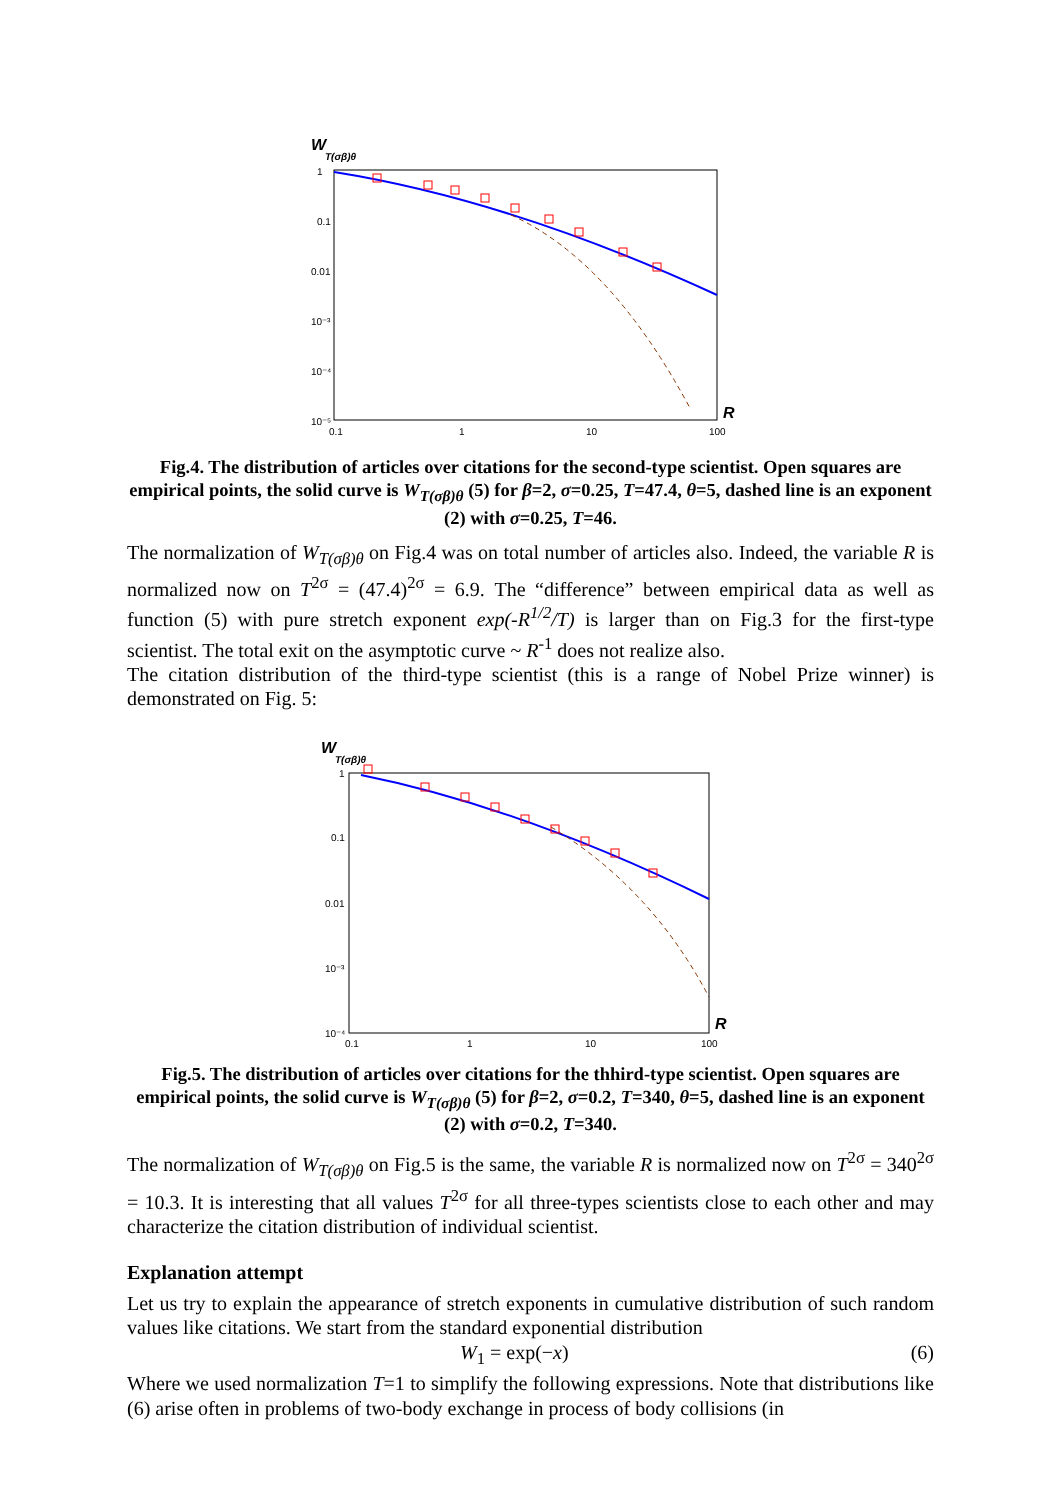W
T(σβ)θ
1
0.1
0.01
10⁻³
10⁻⁴
10⁻⁵
0.1
1
10
100
R
Fig.4. The distribution of articles over citations for the second-type scientist. Open squares are empirical points, the solid curve is W<sub>T(σβ)θ</sub> (5) for β=2, σ=0.25, T=47.4, θ=5, dashed line is an exponent (2) with σ=0.25, T=46.
The normalization of W<sub>T(σβ)θ</sub> on Fig.4 was on total number of articles also. Indeed, the variable R is normalized now on T<sup>2σ</sup> = (47.4)<sup>2σ</sup> = 6.9. The “difference” between empirical data as well as function (5) with pure stretch exponent exp(-R<sup>1/2</sup>/T) is larger than on Fig.3 for the first-type scientist. The total exit on the asymptotic curve ~ R<sup>-1</sup> does not realize also.
The citation distribution of the third-type scientist (this is a range of Nobel Prize winner) is demonstrated on Fig. 5:
W
T(σβ)θ
1
0.1
0.01
10⁻³
10⁻⁴
0.1
1
10
100
R
Fig.5. The distribution of articles over citations for the thhird-type scientist. Open squares are empirical points, the solid curve is W<sub>T(σβ)θ</sub> (5) for β=2, σ=0.2, T=340, θ=5, dashed line is an exponent (2) with σ=0.2, T=340.
The normalization of W<sub>T(σβ)θ</sub> on Fig.5 is the same, the variable R is normalized now on T<sup>2σ</sup> = 340<sup>2σ</sup> = 10.3. It is interesting that all values T<sup>2σ</sup> for all three-types scientists close to each other and may characterize the citation distribution of individual scientist.
Explanation attempt
Let us try to explain the appearance of stretch exponents in cumulative distribution of such random values like citations. We start from the standard exponential distribution
W<sub>1</sub> = exp(−x) (6)
Where we used normalization T=1 to simplify the following expressions. Note that distributions like (6) arise often in problems of two-body exchange in process of body collisions (in